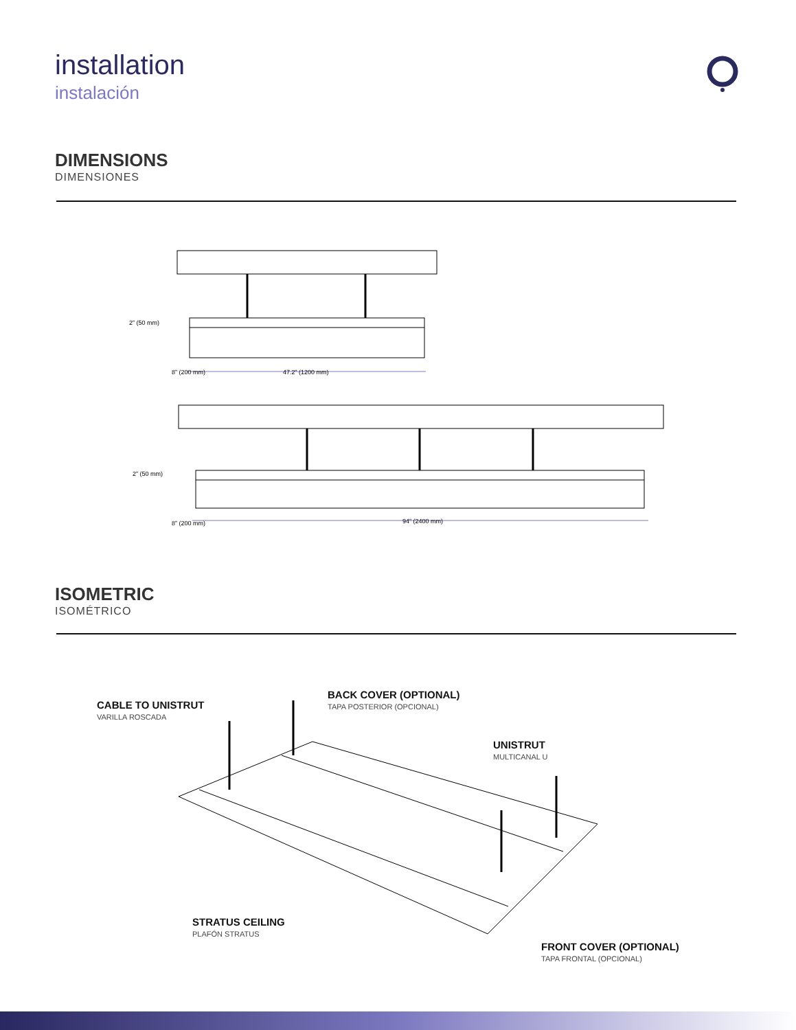installation
instalación
DIMENSIONS
DIMENSIONES
47.2” (1200 mm)
2” (50 mm)
94” (2400 mm)
2” (50 mm)
8” (200 mm)
8” (200 mm)
ISOMETRIC
ISOMÉTRICO
CABLE TO UNISTRUT
VARILLA ROSCADA
BACK COVER (OPTIONAL)
TAPA POSTERIOR (OPCIONAL)
UNISTRUT
MULTICANAL U
STRATUS CEILING
PLAFÓN STRATUS
FRONT COVER (OPTIONAL)
TAPA FRONTAL (OPCIONAL)